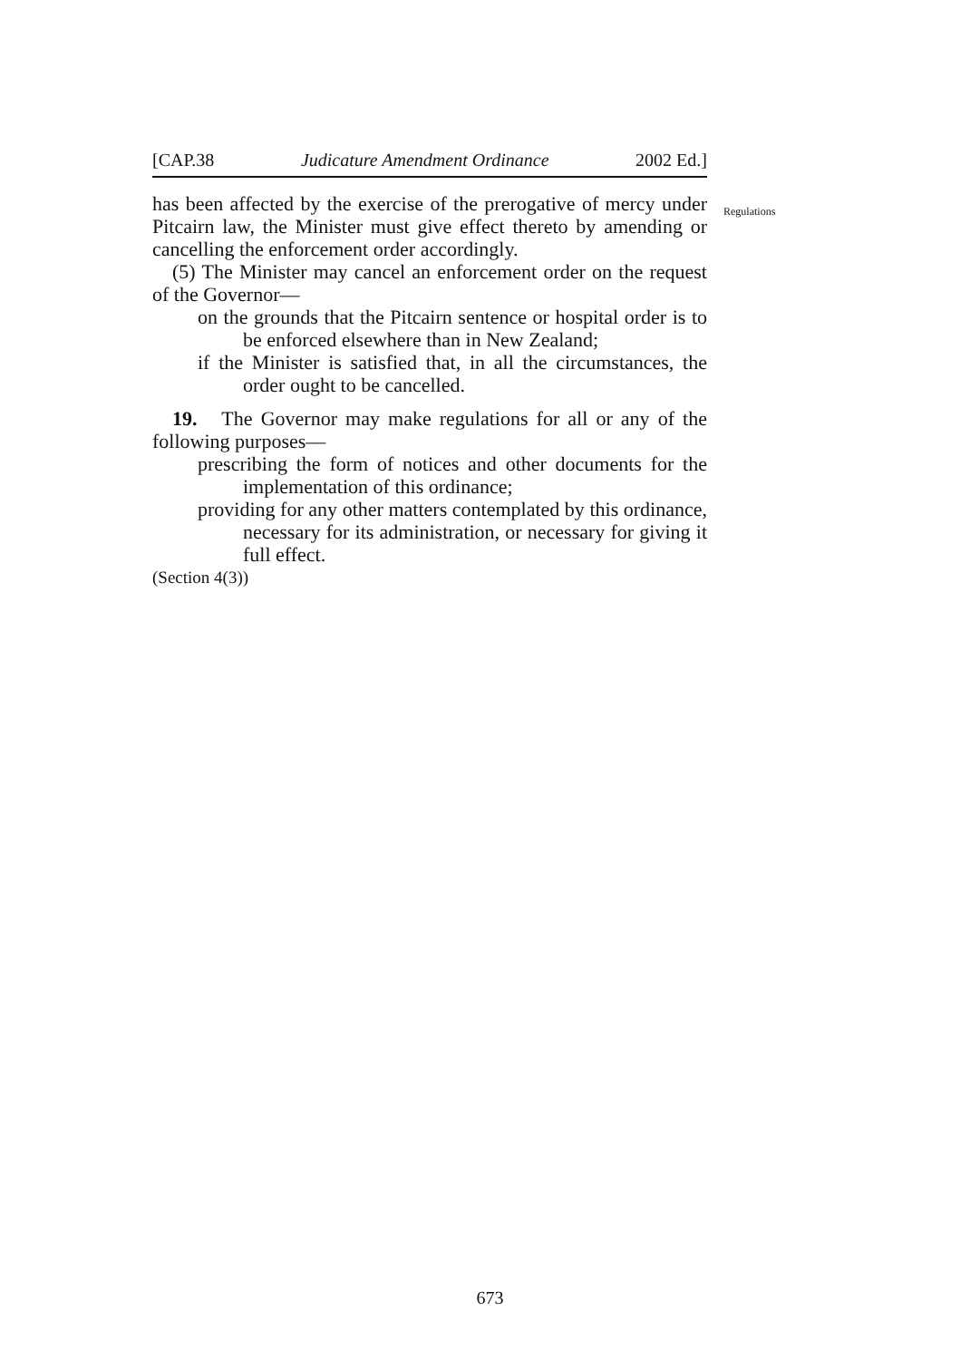[CAP.38 Judicature Amendment Ordinance 2002 Ed.]
Regulations
has been affected by the exercise of the prerogative of mercy under Pitcairn law, the Minister must give effect thereto by amending or cancelling the enforcement order accordingly.
(5) The Minister may cancel an enforcement order on the request of the Governor—
on the grounds that the Pitcairn sentence or hospital order is to be enforced elsewhere than in New Zealand;
if the Minister is satisfied that, in all the circumstances, the order ought to be cancelled.
19. The Governor may make regulations for all or any of the following purposes—
prescribing the form of notices and other documents for the implementation of this ordinance;
providing for any other matters contemplated by this ordinance, necessary for its administration, or necessary for giving it full effect.
(Section 4(3))
673